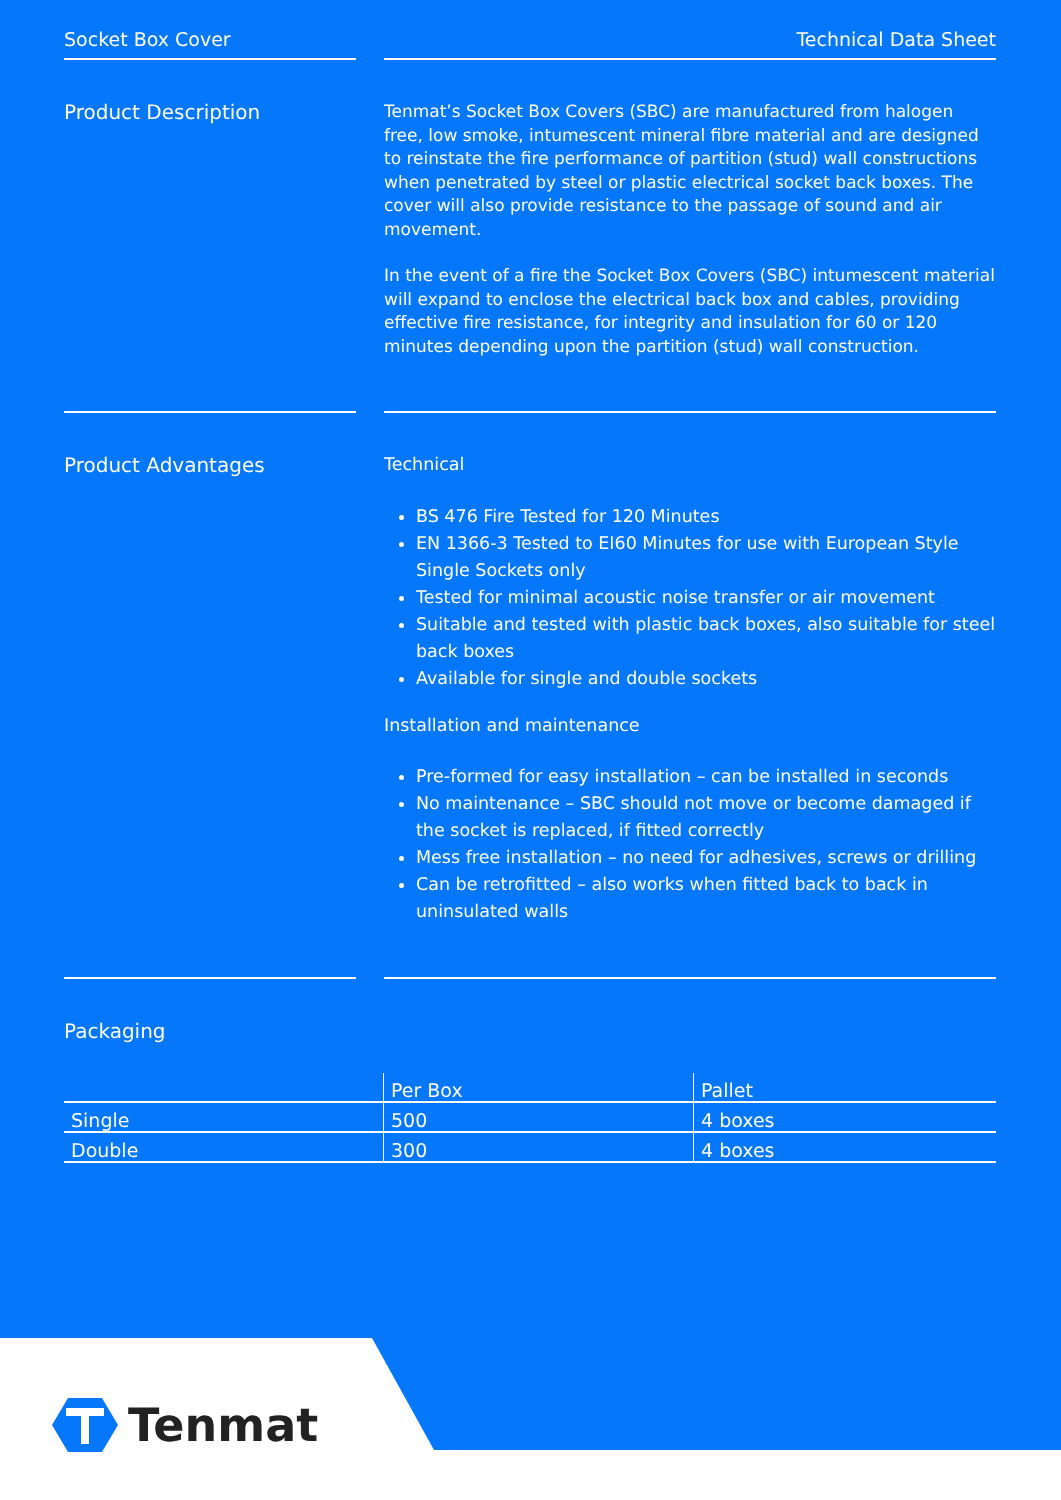Socket Box Cover Technical Data Sheet
Product Description
Tenmat’s Socket Box Covers (SBC) are manufactured from halogen free, low smoke, intumescent mineral fibre material and are designed to reinstate the fire performance of partition (stud) wall constructions when penetrated by steel or plastic electrical socket back boxes. The cover will also provide resistance to the passage of sound and air movement.
In the event of a fire the Socket Box Covers (SBC) intumescent material will expand to enclose the electrical back box and cables, providing effective fire resistance, for integrity and insulation for 60 or 120 minutes depending upon the partition (stud) wall construction.
Product Advantages
Technical
BS 476 Fire Tested for 120 Minutes
EN 1366-3 Tested to EI60 Minutes for use with European Style Single Sockets only
Tested for minimal acoustic noise transfer or air movement
Suitable and tested with plastic back boxes, also suitable for steel back boxes
Available for single and double sockets
Installation and maintenance
Pre-formed for easy installation – can be installed in seconds
No maintenance – SBC should not move or become damaged if the socket is replaced, if fitted correctly
Mess free installation – no need for adhesives, screws or drilling
Can be retrofitted – also works when fitted back to back in uninsulated walls
Packaging
| | Per Box | Pallet |
| --- | --- | --- |
| Single | 500 | 4 boxes |
| Double | 300 | 4 boxes |
Tenmat